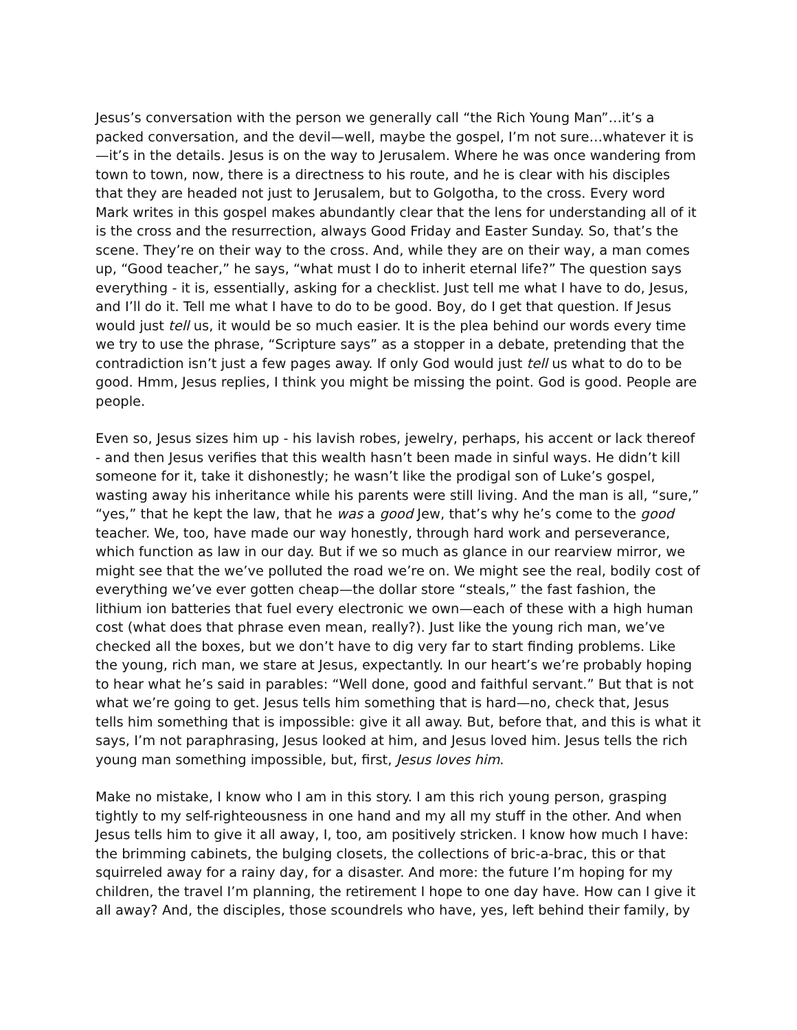Jesus’s conversation with the person we generally call “the Rich Young Man”…it’s a packed conversation, and the devil—well, maybe the gospel, I’m not sure…whatever it is—it’s in the details. Jesus is on the way to Jerusalem. Where he was once wandering from town to town, now, there is a directness to his route, and he is clear with his disciples that they are headed not just to Jerusalem, but to Golgotha, to the cross. Every word Mark writes in this gospel makes abundantly clear that the lens for understanding all of it is the cross and the resurrection, always Good Friday and Easter Sunday. So, that’s the scene. They’re on their way to the cross. And, while they are on their way, a man comes up, “Good teacher,” he says, “what must I do to inherit eternal life?” The question says everything - it is, essentially, asking for a checklist. Just tell me what I have to do, Jesus, and I’ll do it. Tell me what I have to do to be good. Boy, do I get that question. If Jesus would just tell us, it would be so much easier. It is the plea behind our words every time we try to use the phrase, “Scripture says” as a stopper in a debate, pretending that the contradiction isn’t just a few pages away. If only God would just tell us what to do to be good. Hmm, Jesus replies, I think you might be missing the point. God is good. People are people.
Even so, Jesus sizes him up - his lavish robes, jewelry, perhaps, his accent or lack thereof - and then Jesus verifies that this wealth hasn’t been made in sinful ways. He didn’t kill someone for it, take it dishonestly; he wasn’t like the prodigal son of Luke’s gospel, wasting away his inheritance while his parents were still living. And the man is all, “sure,” “yes,” that he kept the law, that he was a good Jew, that’s why he’s come to the good teacher. We, too, have made our way honestly, through hard work and perseverance, which function as law in our day. But if we so much as glance in our rearview mirror, we might see that the we’ve polluted the road we’re on. We might see the real, bodily cost of everything we’ve ever gotten cheap—the dollar store “steals,” the fast fashion, the lithium ion batteries that fuel every electronic we own—each of these with a high human cost (what does that phrase even mean, really?). Just like the young rich man, we’ve checked all the boxes, but we don’t have to dig very far to start finding problems. Like the young, rich man, we stare at Jesus, expectantly. In our heart’s we’re probably hoping to hear what he’s said in parables: “Well done, good and faithful servant.” But that is not what we’re going to get. Jesus tells him something that is hard—no, check that, Jesus tells him something that is impossible: give it all away. But, before that, and this is what it says, I’m not paraphrasing, Jesus looked at him, and Jesus loved him. Jesus tells the rich young man something impossible, but, first, Jesus loves him.
Make no mistake, I know who I am in this story. I am this rich young person, grasping tightly to my self-righteousness in one hand and my all my stuff in the other. And when Jesus tells him to give it all away, I, too, am positively stricken. I know how much I have: the brimming cabinets, the bulging closets, the collections of bric-a-brac, this or that squirreled away for a rainy day, for a disaster. And more: the future I’m hoping for my children, the travel I’m planning, the retirement I hope to one day have. How can I give it all away? And, the disciples, those scoundrels who have, yes, left behind their family, by